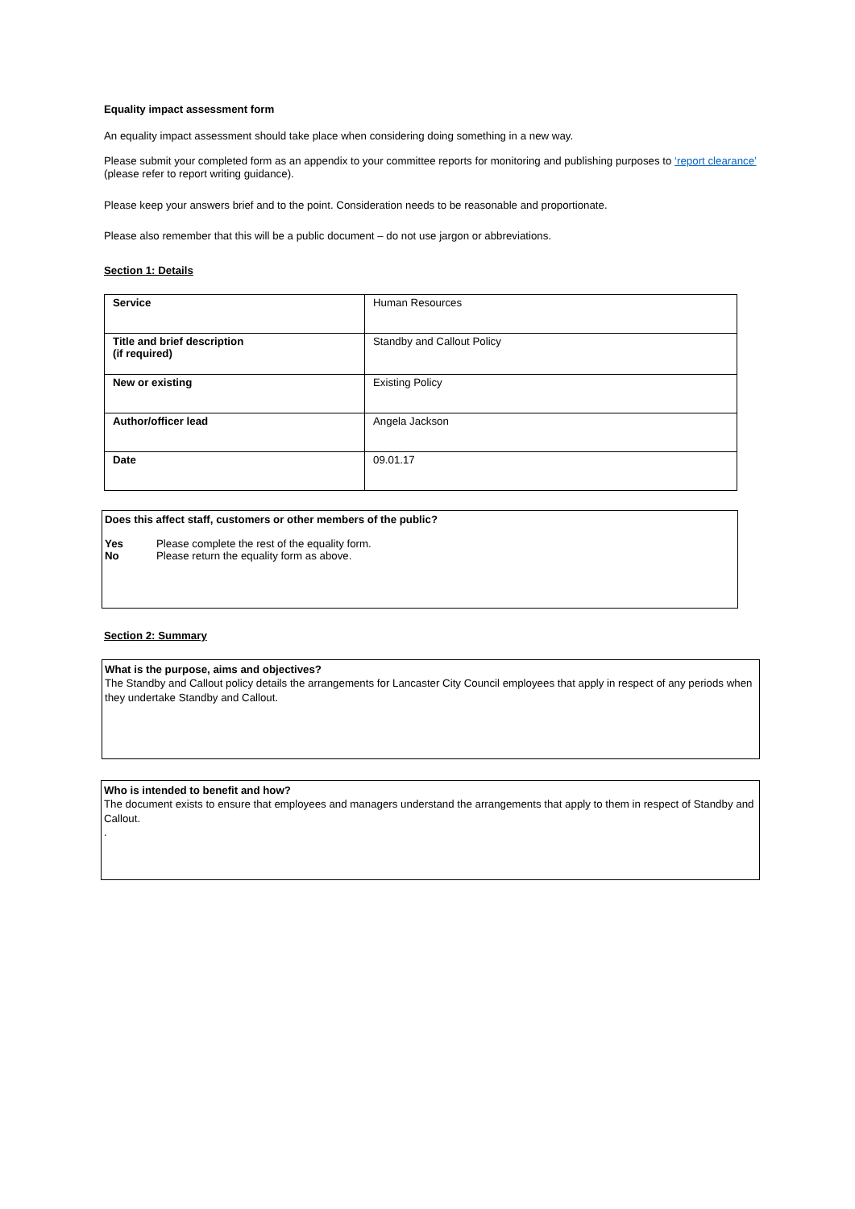Equality impact assessment form
An equality impact assessment should take place when considering doing something in a new way.
Please submit your completed form as an appendix to your committee reports for monitoring and publishing purposes to ‘report clearance’ (please refer to report writing guidance).
Please keep your answers brief and to the point. Consideration needs to be reasonable and proportionate.
Please also remember that this will be a public document – do not use jargon or abbreviations.
Section 1: Details
| Service | Human Resources |
| Title and brief description (if required) | Standby and Callout Policy |
| New or existing | Existing Policy |
| Author/officer lead | Angela Jackson |
| Date | 09.01.17 |
Does this affect staff, customers or other members of the public?
Yes Please complete the rest of the equality form.
No Please return the equality form as above.
Section 2: Summary
What is the purpose, aims and objectives?
The Standby and Callout policy details the arrangements for Lancaster City Council employees that apply in respect of any periods when they undertake Standby and Callout.
Who is intended to benefit and how?
The document exists to ensure that employees and managers understand the arrangements that apply to them in respect of Standby and Callout.
.